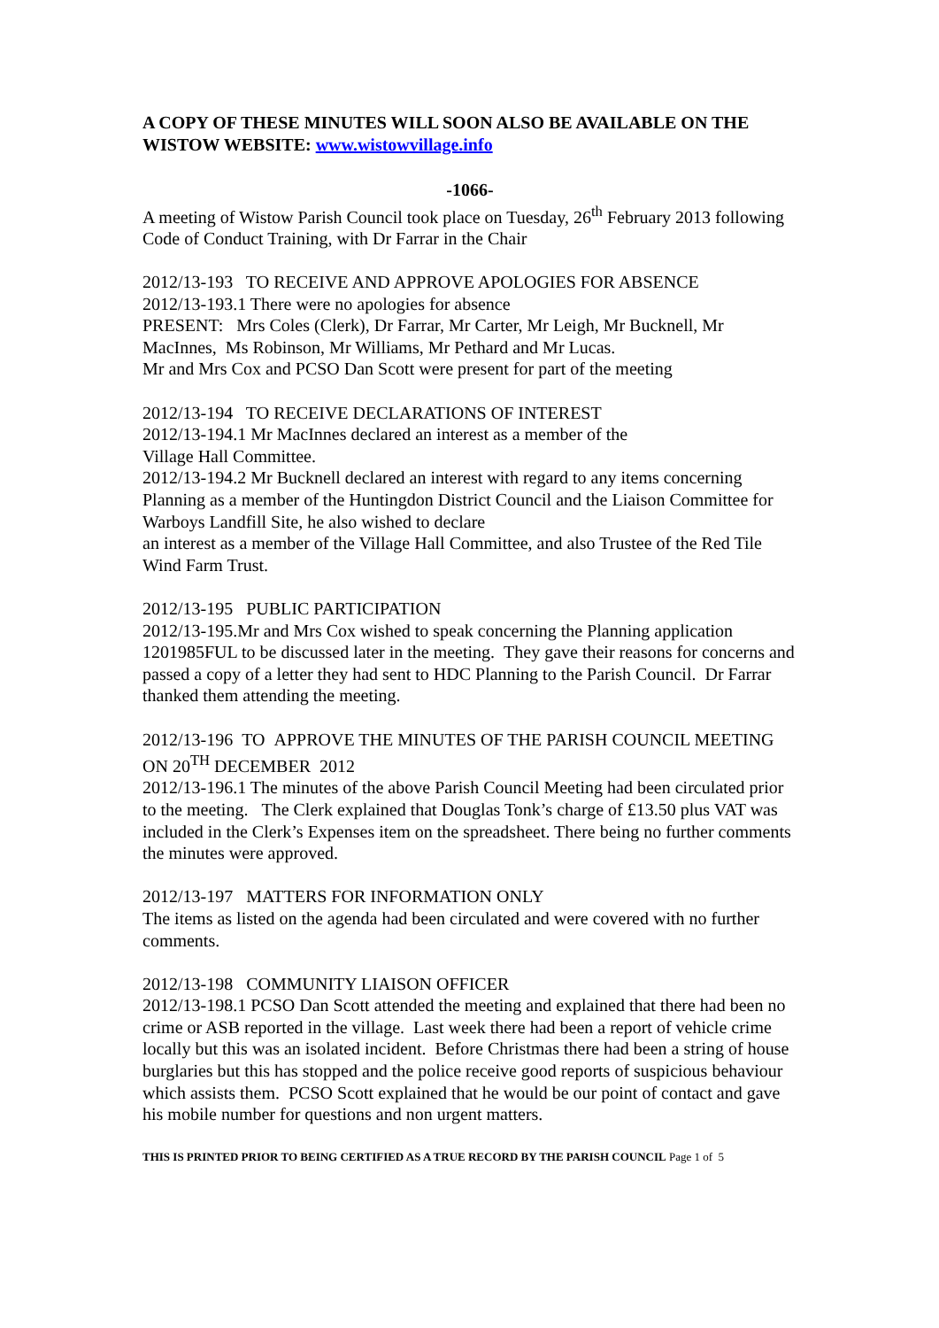A COPY OF THESE MINUTES WILL SOON ALSO BE AVAILABLE ON THE WISTOW WEBSITE: www.wistowvillage.info
-1066-
A meeting of Wistow Parish Council took place on Tuesday, 26<sup>th</sup> February 2013 following Code of Conduct Training, with Dr Farrar in the Chair
2012/13-193 TO RECEIVE AND APPROVE APOLOGIES FOR ABSENCE
2012/13-193.1 There were no apologies for absence
PRESENT: Mrs Coles (Clerk), Dr Farrar, Mr Carter, Mr Leigh, Mr Bucknell, Mr MacInnes, Ms Robinson, Mr Williams, Mr Pethard and Mr Lucas.
Mr and Mrs Cox and PCSO Dan Scott were present for part of the meeting
2012/13-194 TO RECEIVE DECLARATIONS OF INTEREST
2012/13-194.1 Mr MacInnes declared an interest as a member of the
Village Hall Committee.
2012/13-194.2 Mr Bucknell declared an interest with regard to any items concerning Planning as a member of the Huntingdon District Council and the Liaison Committee for Warboys Landfill Site, he also wished to declare
an interest as a member of the Village Hall Committee, and also Trustee of the Red Tile Wind Farm Trust.
2012/13-195 PUBLIC PARTICIPATION
2012/13-195.Mr and Mrs Cox wished to speak concerning the Planning application 1201985FUL to be discussed later in the meeting. They gave their reasons for concerns and passed a copy of a letter they had sent to HDC Planning to the Parish Council. Dr Farrar thanked them attending the meeting.
2012/13-196 TO APPROVE THE MINUTES OF THE PARISH COUNCIL MEETING ON 20<sup>TH</sup> DECEMBER 2012
2012/13-196.1 The minutes of the above Parish Council Meeting had been circulated prior to the meeting. The Clerk explained that Douglas Tonk’s charge of £13.50 plus VAT was included in the Clerk’s Expenses item on the spreadsheet. There being no further comments the minutes were approved.
2012/13-197 MATTERS FOR INFORMATION ONLY
The items as listed on the agenda had been circulated and were covered with no further comments.
2012/13-198 COMMUNITY LIAISON OFFICER
2012/13-198.1 PCSO Dan Scott attended the meeting and explained that there had been no crime or ASB reported in the village. Last week there had been a report of vehicle crime locally but this was an isolated incident. Before Christmas there had been a string of house burglaries but this has stopped and the police receive good reports of suspicious behaviour which assists them. PCSO Scott explained that he would be our point of contact and gave his mobile number for questions and non urgent matters.
THIS IS PRINTED PRIOR TO BEING CERTIFIED AS A TRUE RECORD BY THE PARISH COUNCIL Page 1 of 5